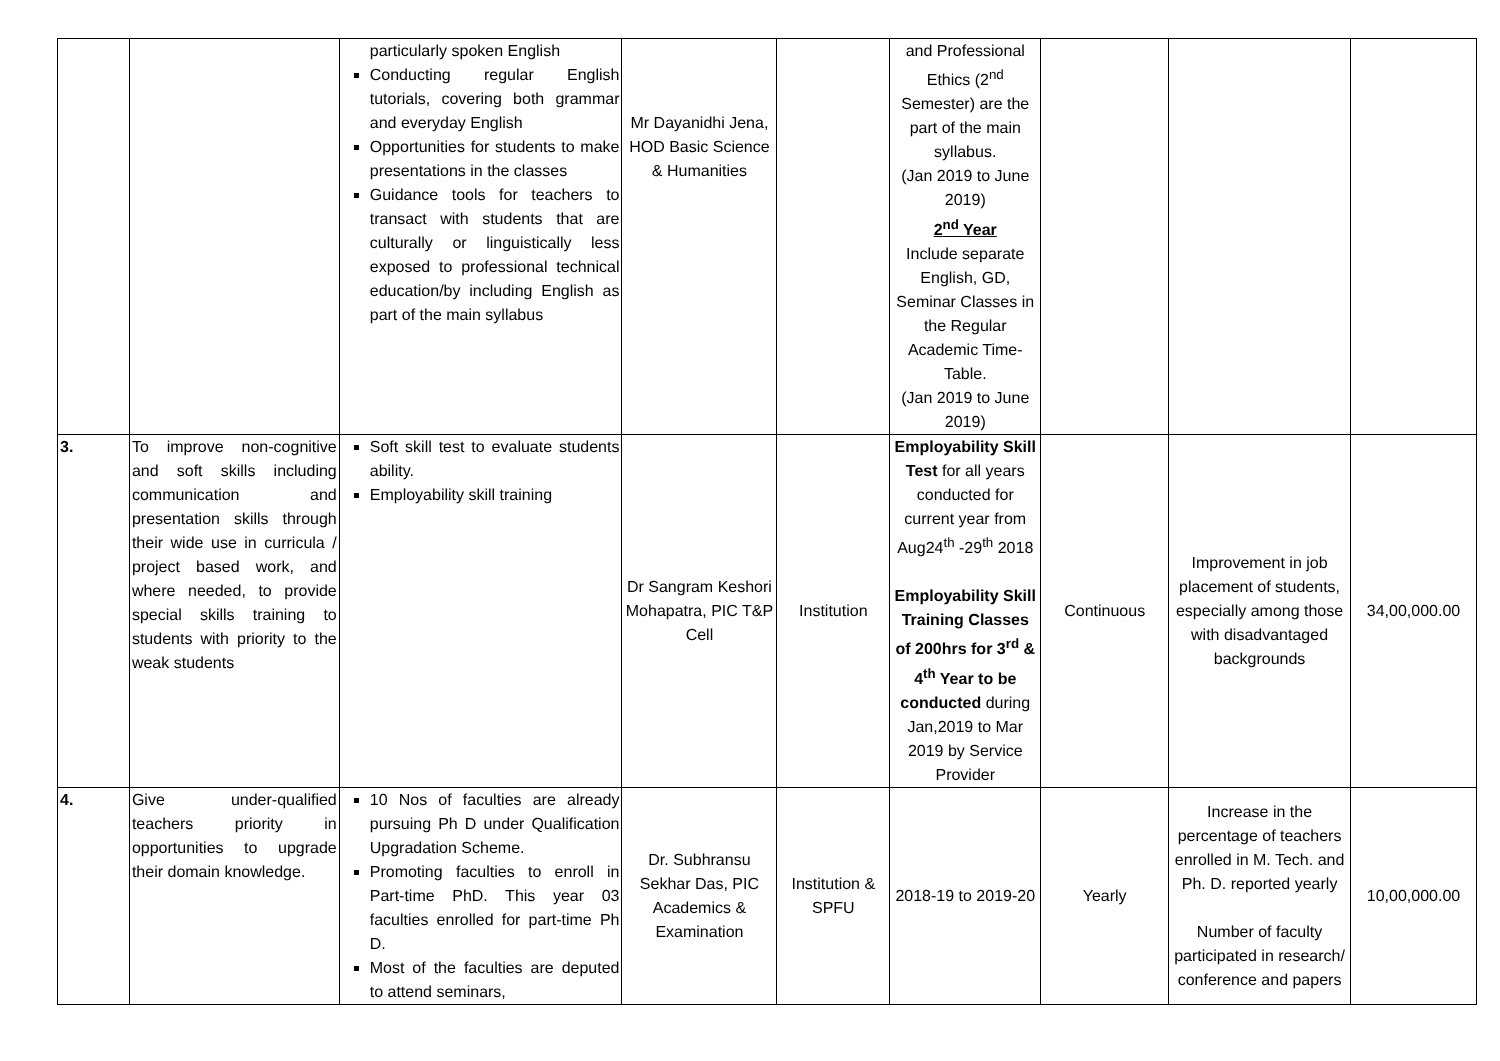| | | particularly spoken English Conducting regular English tutorials, covering both grammar and everyday English Opportunities for students to make presentations in the classes Guidance tools for teachers to transact with students that are culturally or linguistically less exposed to professional technical education/by including English as part of the main syllabus | Mr Dayanidhi Jena, HOD Basic Science & Humanities | | and Professional Ethics (2<sup>nd</sup> Semester) are the part of the main syllabus. (Jan 2019 to June 2019) 2<sup>nd</sup> Year Include separate English, GD, Seminar Classes in the Regular Academic Time-Table. (Jan 2019 to June 2019) | | | |
| 3. | To improve non-cognitive and soft skills including communication and presentation skills through their wide use in curricula / project based work, and where needed, to provide special skills training to students with priority to the weak students | Soft skill test to evaluate students ability. Employability skill training | Dr Sangram Keshori Mohapatra, PIC T&P Cell | Institution | Employability Skill Test for all years conducted for current year from Aug24<sup>th</sup> -29<sup>th</sup> 2018 Employability Skill Training Classes of 200hrs for 3<sup>rd</sup> & 4<sup>th</sup> Year to be conducted during Jan,2019 to Mar 2019 by Service Provider | Continuous | Improvement in job placement of students, especially among those with disadvantaged backgrounds | 34,00,000.00 |
| 4. | Give under-qualified teachers priority in opportunities to upgrade their domain knowledge. | 10 Nos of faculties are already pursuing Ph D under Qualification Upgradation Scheme. Promoting faculties to enroll in Part-time PhD. This year 03 faculties enrolled for part-time Ph D. Most of the faculties are deputed to attend seminars, | Dr. Subhransu Sekhar Das, PIC Academics & Examination | Institution & SPFU | 2018-19 to 2019-20 | Yearly | Increase in the percentage of teachers enrolled in M. Tech. and Ph. D. reported yearly Number of faculty participated in research/ conference and papers | 10,00,000.00 |